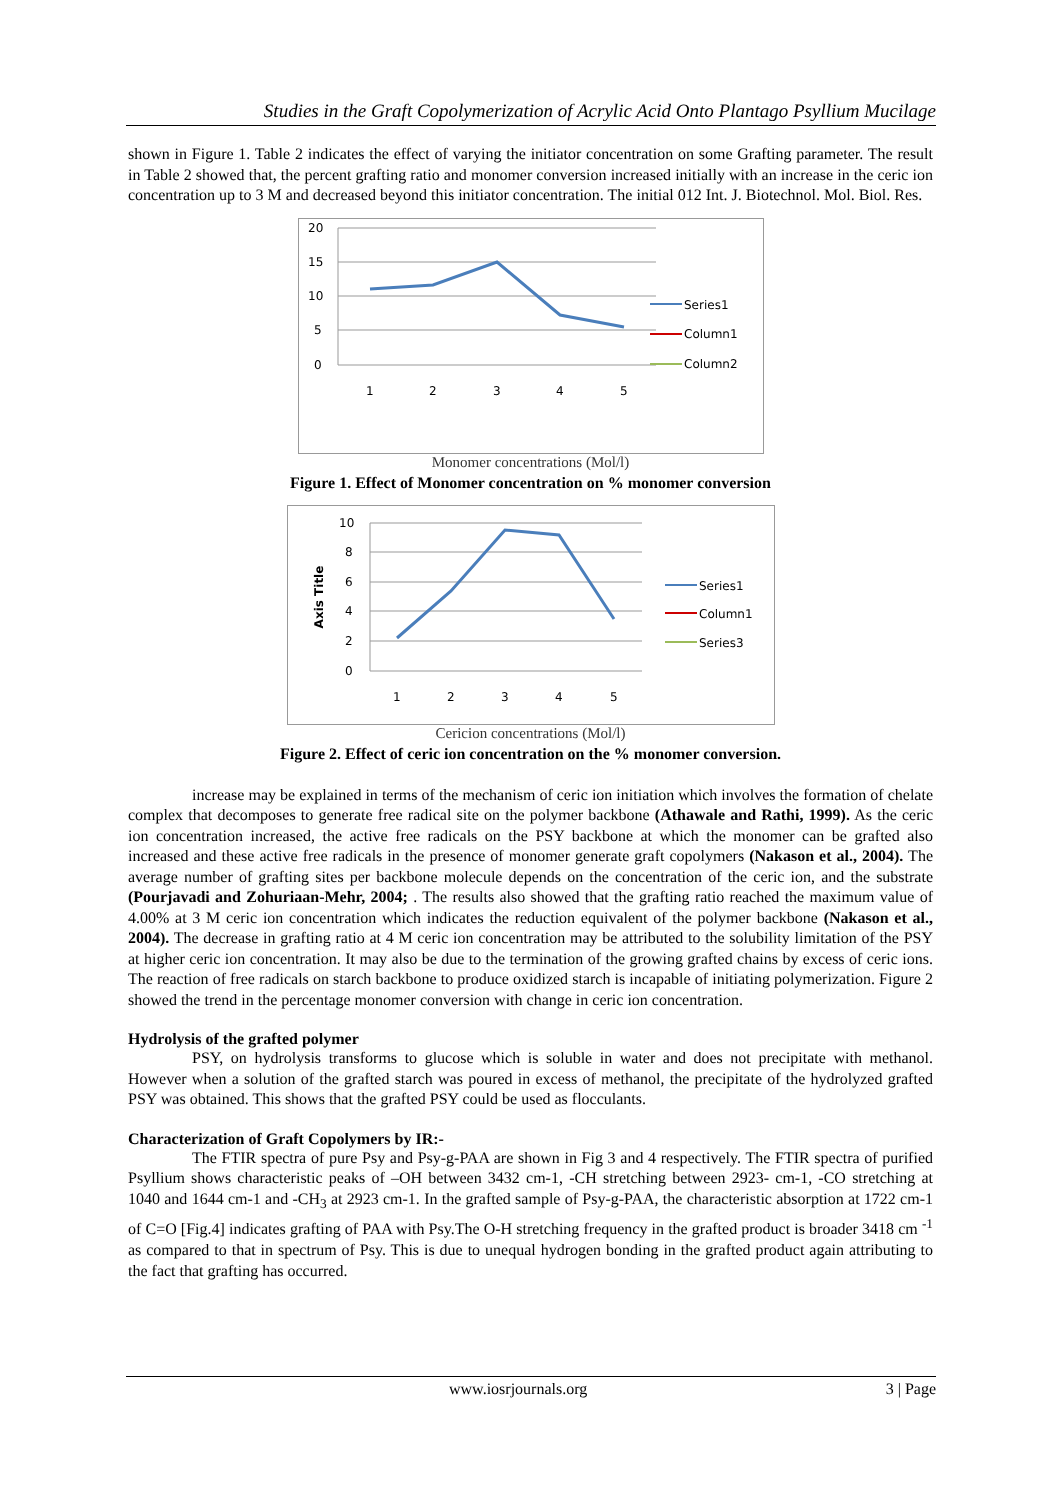Studies in the Graft Copolymerization of Acrylic Acid Onto Plantago Psyllium Mucilage
shown in Figure 1. Table 2 indicates the effect of varying the initiator concentration on some Grafting parameter. The result in Table 2 showed that, the percent grafting ratio and monomer conversion increased initially with an increase in the ceric ion concentration up to 3 M and decreased beyond this initiator concentration. The initial 012 Int. J. Biotechnol. Mol. Biol. Res.
20
15
10
5
0
1
2
3
4
5
Series1
Column1
Column2
Monomer concentrations (Mol/l)
Figure 1. Effect of Monomer concentration on % monomer conversion
10
8
6
4
2
0
Axis Title
1
2
3
4
5
Series1
Column1
Series3
Cericion concentrations (Mol/l)
Figure 2. Effect of ceric ion concentration on the % monomer conversion.
increase may be explained in terms of the mechanism of ceric ion initiation which involves the formation of chelate complex that decomposes to generate free radical site on the polymer backbone (Athawale and Rathi, 1999). As the ceric ion concentration increased, the active free radicals on the PSY backbone at which the monomer can be grafted also increased and these active free radicals in the presence of monomer generate graft copolymers (Nakason et al., 2004). The average number of grafting sites per backbone molecule depends on the concentration of the ceric ion, and the substrate (Pourjavadi and Zohuriaan-Mehr, 2004; . The results also showed that the grafting ratio reached the maximum value of 4.00% at 3 M ceric ion concentration which indicates the reduction equivalent of the polymer backbone (Nakason et al., 2004). The decrease in grafting ratio at 4 M ceric ion concentration may be attributed to the solubility limitation of the PSY at higher ceric ion concentration. It may also be due to the termination of the growing grafted chains by excess of ceric ions. The reaction of free radicals on starch backbone to produce oxidized starch is incapable of initiating polymerization. Figure 2 showed the trend in the percentage monomer conversion with change in ceric ion concentration.
Hydrolysis of the grafted polymer
PSY, on hydrolysis transforms to glucose which is soluble in water and does not precipitate with methanol. However when a solution of the grafted starch was poured in excess of methanol, the precipitate of the hydrolyzed grafted PSY was obtained. This shows that the grafted PSY could be used as flocculants.
Characterization of Graft Copolymers by IR:-
The FTIR spectra of pure Psy and Psy-g-PAA are shown in Fig 3 and 4 respectively. The FTIR spectra of purified Psyllium shows characteristic peaks of –OH between 3432 cm-1, -CH stretching between 2923- cm-1, -CO stretching at 1040 and 1644 cm-1 and -CH<sub>3</sub> at 2923 cm-1. In the grafted sample of Psy-g-PAA, the characteristic absorption at 1722 cm-1 of C=O [Fig.4] indicates grafting of PAA with Psy.The O-H stretching frequency in the grafted product is broader 3418 cm <sup>-1</sup> as compared to that in spectrum of Psy. This is due to unequal hydrogen bonding in the grafted product again attributing to the fact that grafting has occurred.
www.iosrjournals.org 3 | Page